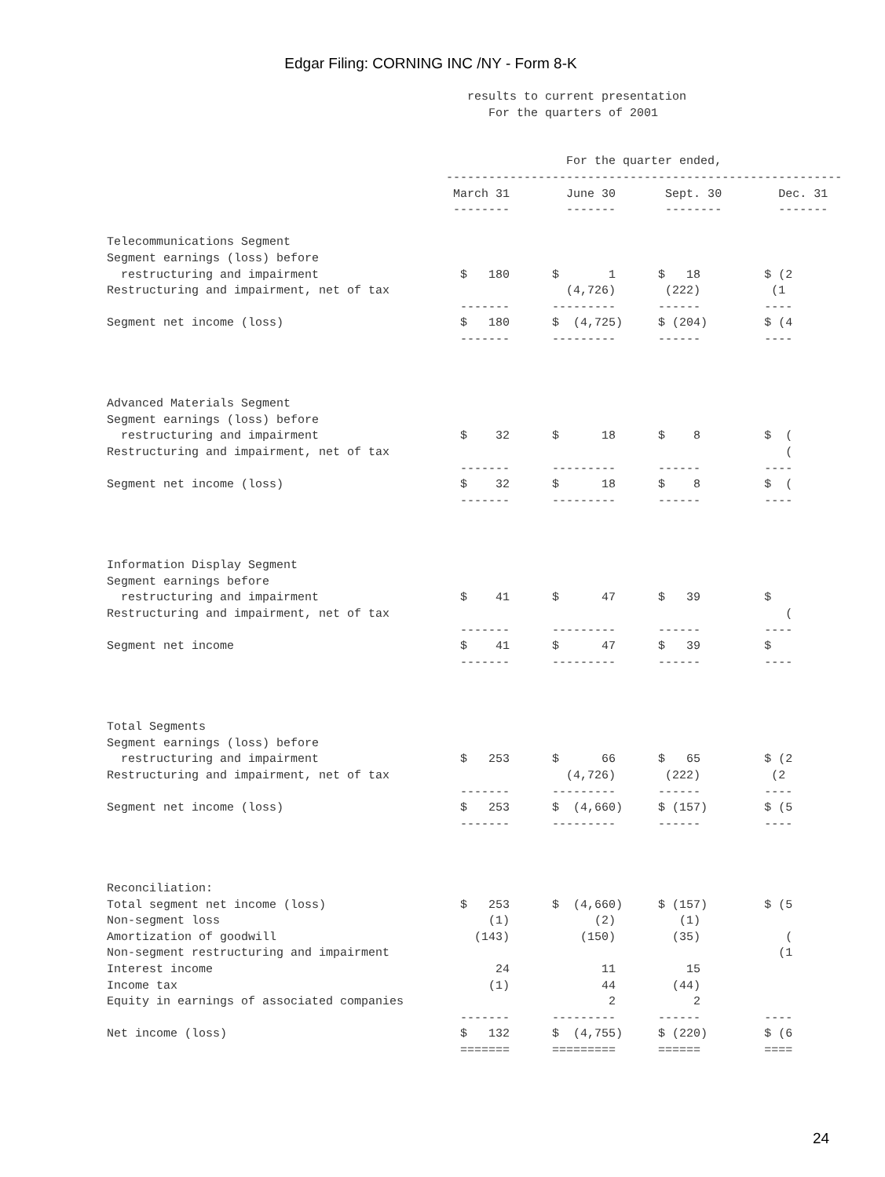Edgar Filing: CORNING INC /NY - Form 8-K
                                                   results to current presentation
                                                      For the quarters of 2001


                                                                 For the quarter ended,
                                                --------------------------------------------------------
                                                 March 31        June 30       Sept. 30        Dec. 31
                                                 --------        -------       --------        -------

Telecommunications Segment
Segment earnings (loss) before
  restructuring and impairment                    $   180      $       1      $   18         $ (2
Restructuring and impairment, net of tax                         (4,726)       (222)          (1
                                                  -------      ---------      ------         ----
Segment net income (loss)                         $   180      $  (4,725)     $ (204)        $ (4
                                                  -------      ---------      ------         ----



Advanced Materials Segment
Segment earnings (loss) before
  restructuring and impairment                    $    32      $      18      $    8         $  (
Restructuring and impairment, net of tax                                                        (
                                                  -------      ---------      ------         ----
Segment net income (loss)                         $    32      $      18      $    8         $  (
                                                  -------      ---------      ------         ----



Information Display Segment
Segment earnings before
  restructuring and impairment                    $    41      $      47      $   39         $
Restructuring and impairment, net of tax                                                        (
                                                  -------      ---------      ------         ----
Segment net income                                $    41      $      47      $   39         $
                                                  -------      ---------      ------         ----



Total Segments
Segment earnings (loss) before
  restructuring and impairment                    $   253      $      66      $   65         $ (2
Restructuring and impairment, net of tax                         (4,726)       (222)          (2
                                                  -------      ---------      ------         ----
Segment net income (loss)                         $   253      $  (4,660)     $ (157)        $ (5
                                                  -------      ---------      ------         ----



Reconciliation:
Total segment net income (loss)                   $   253      $  (4,660)     $ (157)        $ (5
Non-segment loss                                      (1)            (2)         (1)
Amortization of goodwill                            (143)          (150)        (35)            (
Non-segment restructuring and impairment                                                       (1
Interest income                                        24             11          15
Income tax                                            (1)             44        (44)
Equity in earnings of associated companies                             2           2
                                                  -------      ---------      ------         ----
Net income (loss)                                 $   132      $  (4,755)     $ (220)        $ (6
                                                  =======      =========      ======         ====
24